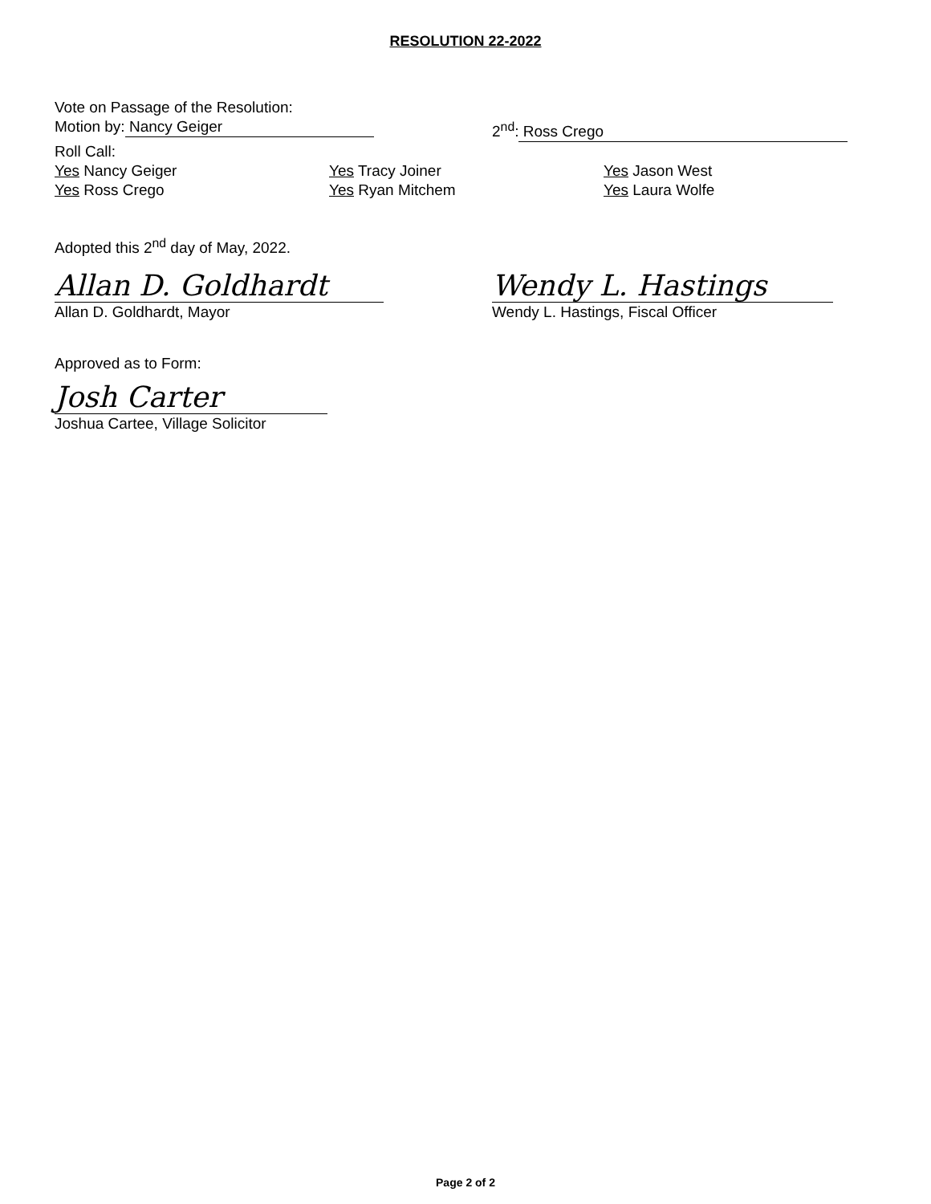RESOLUTION 22-2022
Vote on Passage of the Resolution:
Motion by: Nancy Geiger 2<sup>nd</sup>: Ross Crego
Roll Call:
Yes Nancy Geiger
Yes Ross Crego
Yes Tracy Joiner
Yes Ryan Mitchem
Yes Jason West
Yes Laura Wolfe
Adopted this 2<sup>nd</sup> day of May, 2022.
Allan D. Goldhardt
Allan D. Goldhardt, Mayor
Wendy L. Hastings
Wendy L. Hastings, Fiscal Officer
Approved as to Form:
Josh Carter
Joshua Cartee, Village Solicitor
Page 2 of 2